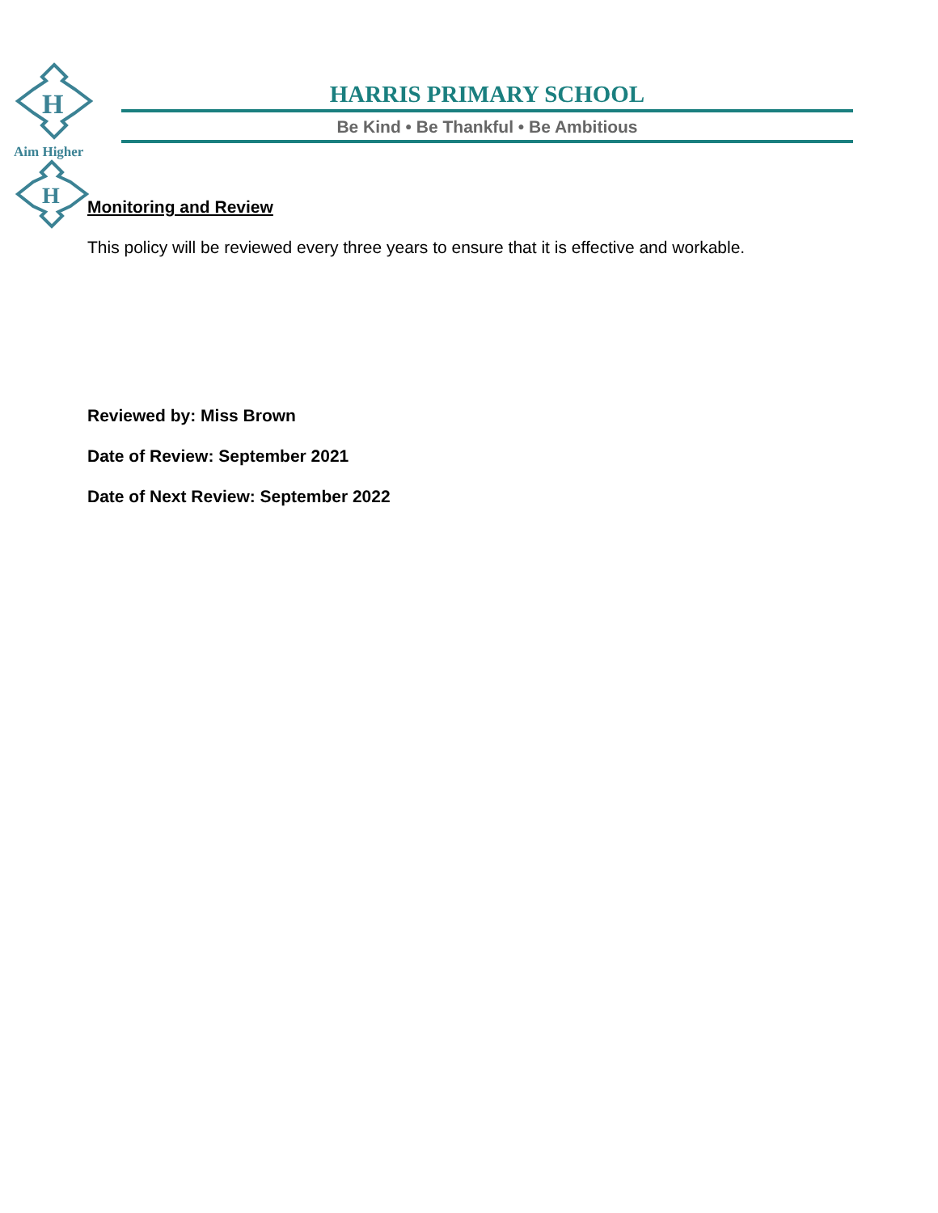H
H
Aim Higher
HARRIS PRIMARY SCHOOL
Be Kind • Be Thankful • Be Ambitious
Monitoring and Review
This policy will be reviewed every three years to ensure that it is effective and workable.
Reviewed by: Miss Brown
Date of Review: September 2021
Date of Next Review: September 2022